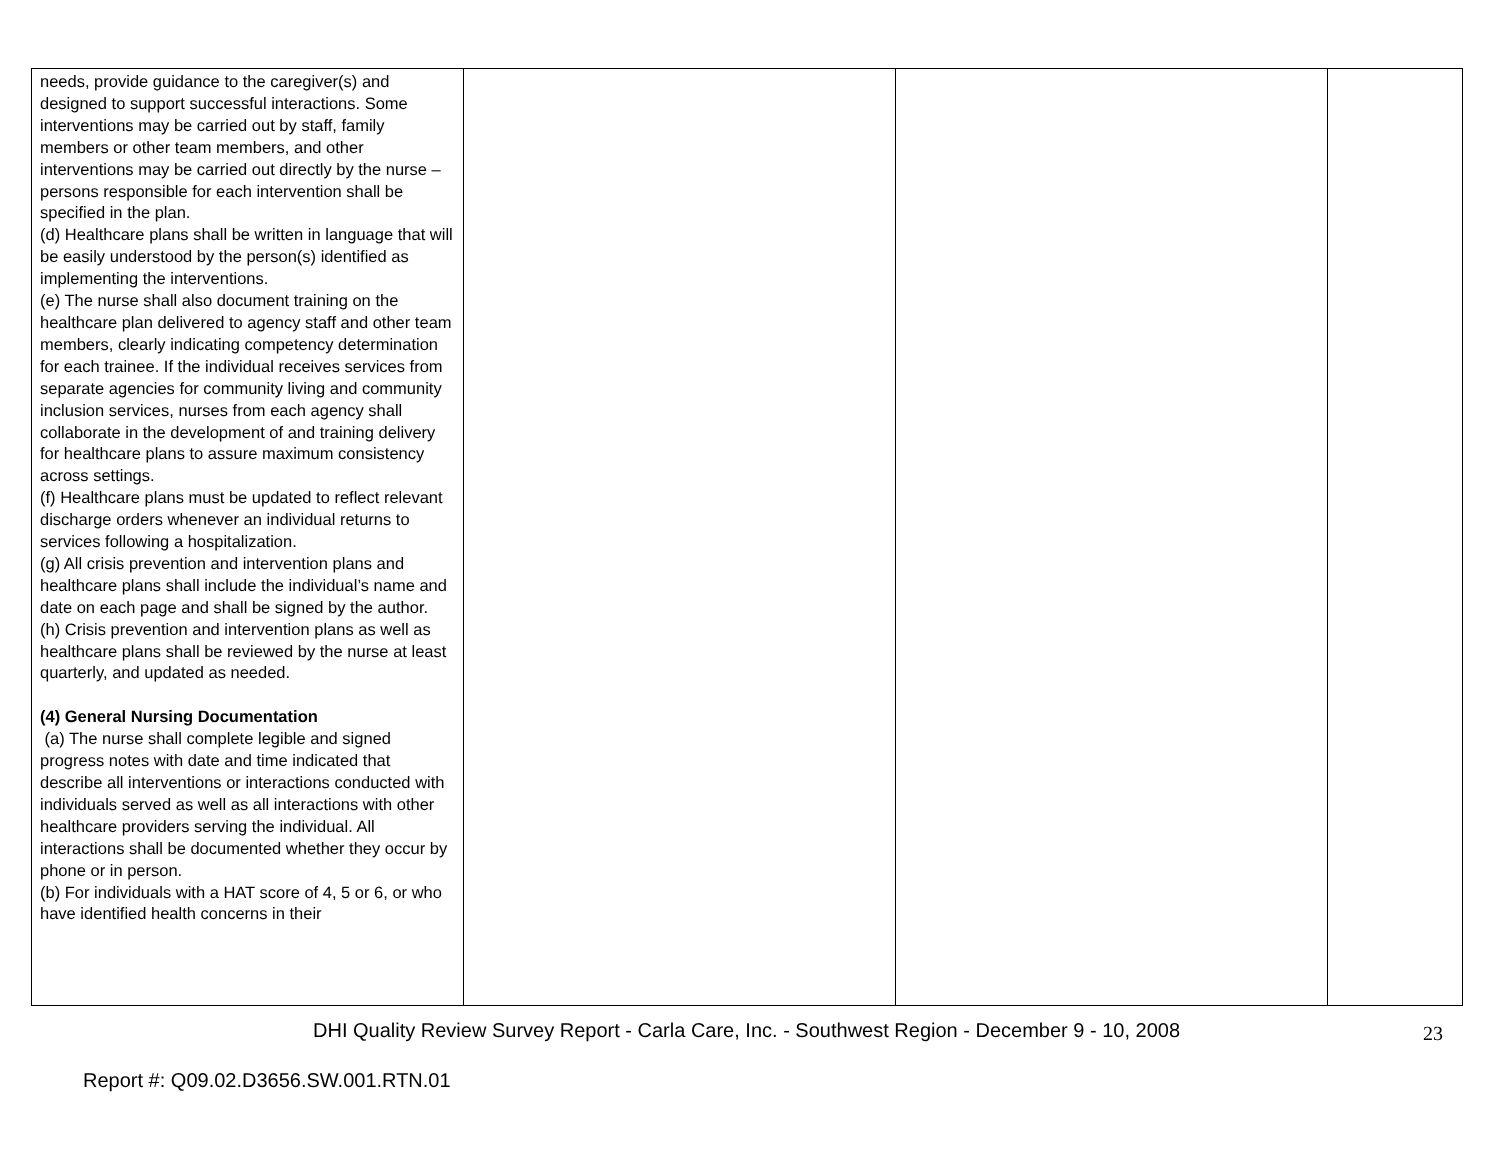| needs, provide guidance to the caregiver(s) and designed to support successful interactions. Some interventions may be carried out by staff, family members or other team members, and other interventions may be carried out directly by the nurse – persons responsible for each intervention shall be specified in the plan. (d) Healthcare plans shall be written in language that will be easily understood by the person(s) identified as implementing the interventions. (e) The nurse shall also document training on the healthcare plan delivered to agency staff and other team members, clearly indicating competency determination for each trainee. If the individual receives services from separate agencies for community living and community inclusion services, nurses from each agency shall collaborate in the development of and training delivery for healthcare plans to assure maximum consistency across settings. (f) Healthcare plans must be updated to reflect relevant discharge orders whenever an individual returns to services following a hospitalization. (g) All crisis prevention and intervention plans and healthcare plans shall include the individual’s name and date on each page and shall be signed by the author. (h) Crisis prevention and intervention plans as well as healthcare plans shall be reviewed by the nurse at least quarterly, and updated as needed. (4) General Nursing Documentation (a) The nurse shall complete legible and signed progress notes with date and time indicated that describe all interventions or interactions conducted with individuals served as well as all interactions with other healthcare providers serving the individual. All interactions shall be documented whether they occur by phone or in person. (b) For individuals with a HAT score of 4, 5 or 6, or who have identified health concerns in their | | | |
DHI Quality Review Survey Report - Carla Care, Inc. - Southwest Region - December 9 - 10, 2008 23
Report #: Q09.02.D3656.SW.001.RTN.01